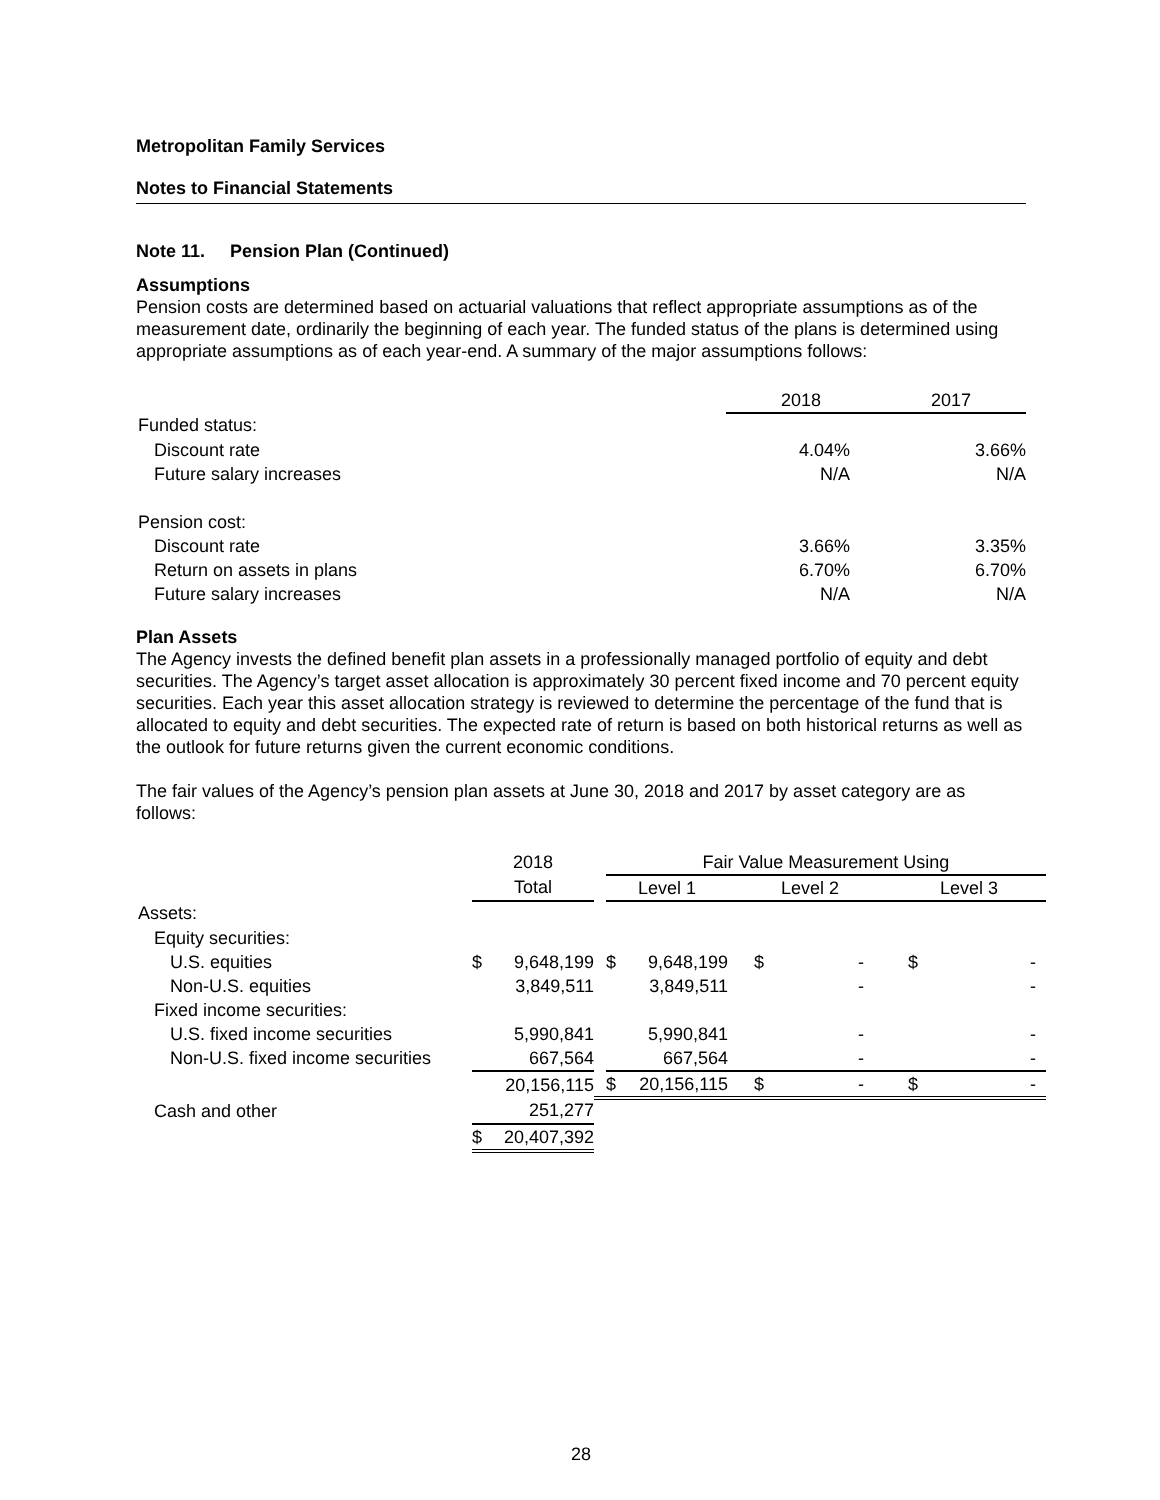Metropolitan Family Services
Notes to Financial Statements
Note 11. Pension Plan (Continued)
Assumptions
Pension costs are determined based on actuarial valuations that reflect appropriate assumptions as of the measurement date, ordinarily the beginning of each year. The funded status of the plans is determined using appropriate assumptions as of each year-end. A summary of the major assumptions follows:
| | 2018 | 2017 |
| Funded status: | | |
| Discount rate | 4.04% | 3.66% |
| Future salary increases | N/A | N/A |
| Pension cost: | | |
| Discount rate | 3.66% | 3.35% |
| Return on assets in plans | 6.70% | 6.70% |
| Future salary increases | N/A | N/A |
Plan Assets
The Agency invests the defined benefit plan assets in a professionally managed portfolio of equity and debt securities. The Agency’s target asset allocation is approximately 30 percent fixed income and 70 percent equity securities. Each year this asset allocation strategy is reviewed to determine the percentage of the fund that is allocated to equity and debt securities. The expected rate of return is based on both historical returns as well as the outlook for future returns given the current economic conditions.
The fair values of the Agency’s pension plan assets at June 30, 2018 and 2017 by asset category are as follows:
| | 2018 | | | Fair Value Measurement Using | | | | | |
| | Total | | | Level 1 | | Level 2 | | Level 3 | |
| Assets: | | | | | | | | | |
| Equity securities: | | | | | | | | | |
| U.S. equities | $ | 9,648,199 | | $ | 9,648,199 | $ | - | $ | - |
| Non-U.S. equities | | 3,849,511 | | | 3,849,511 | | - | | - |
| Fixed income securities: | | | | | | | | | |
| U.S. fixed income securities | | 5,990,841 | | | 5,990,841 | | - | | - |
| Non-U.S. fixed income securities | | 667,564 | | | 667,564 | | - | | - |
| | | 20,156,115 | | $ | 20,156,115 | $ | - | $ | - |
| Cash and other | | 251,277 | | | | | | | |
| | $ | 20,407,392 | | | | | | | |
28